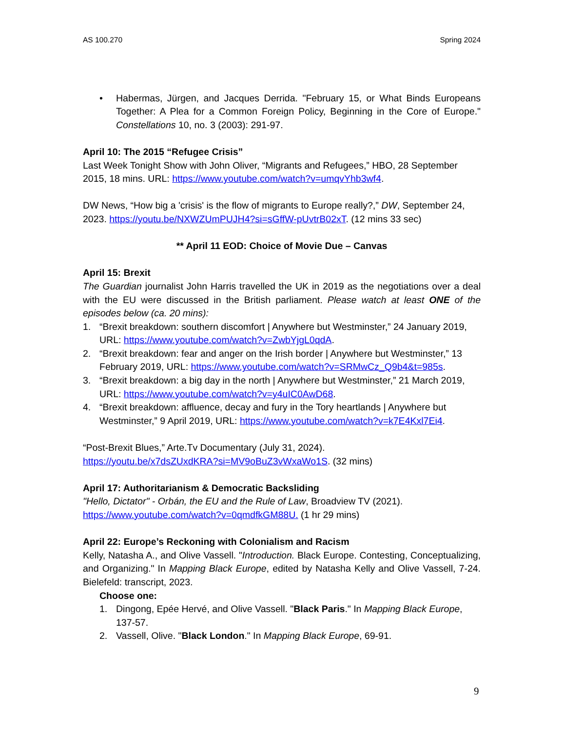AS 100.270 Spring 2024
• Habermas, Jürgen, and Jacques Derrida. "February 15, or What Binds Europeans Together: A Plea for a Common Foreign Policy, Beginning in the Core of Europe." Constellations 10, no. 3 (2003): 291-97.
April 10: The 2015 “Refugee Crisis”
Last Week Tonight Show with John Oliver, “Migrants and Refugees,” HBO, 28 September 2015, 18 mins. URL: https://www.youtube.com/watch?v=umqvYhb3wf4.
DW News, “How big a 'crisis' is the flow of migrants to Europe really?,” DW, September 24, 2023. https://youtu.be/NXWZUmPUJH4?si=sGffW-pUvtrB02xT. (12 mins 33 sec)
** April 11 EOD: Choice of Movie Due – Canvas
April 15: Brexit
The Guardian journalist John Harris travelled the UK in 2019 as the negotiations over a deal with the EU were discussed in the British parliament. Please watch at least ONE of the episodes below (ca. 20 mins):
1. “Brexit breakdown: southern discomfort | Anywhere but Westminster,” 24 January 2019, URL: https://www.youtube.com/watch?v=ZwbYjgL0qdA.
2. “Brexit breakdown: fear and anger on the Irish border | Anywhere but Westminster,” 13 February 2019, URL: https://www.youtube.com/watch?v=SRMwCz_Q9b4&t=985s.
3. “Brexit breakdown: a big day in the north | Anywhere but Westminster,” 21 March 2019, URL: https://www.youtube.com/watch?v=y4uIC0AwD68.
4. “Brexit breakdown: affluence, decay and fury in the Tory heartlands | Anywhere but Westminster,” 9 April 2019, URL: https://www.youtube.com/watch?v=k7E4Kxl7Ei4.
“Post-Brexit Blues,” Arte.Tv Documentary (July 31, 2024).
https://youtu.be/x7dsZUxdKRA?si=MV9oBuZ3vWxaWo1S. (32 mins)
April 17: Authoritarianism & Democratic Backsliding
"Hello, Dictator" - Orbán, the EU and the Rule of Law, Broadview TV (2021).
https://www.youtube.com/watch?v=0qmdfkGM88U. (1 hr 29 mins)
April 22: Europe’s Reckoning with Colonialism and Racism
Kelly, Natasha A., and Olive Vassell. "Introduction. Black Europe. Contesting, Conceptualizing, and Organizing." In Mapping Black Europe, edited by Natasha Kelly and Olive Vassell, 7-24. Bielefeld: transcript, 2023.
Choose one:
1. Dingong, Epée Hervé, and Olive Vassell. "Black Paris." In Mapping Black Europe, 137-57.
2. Vassell, Olive. "Black London." In Mapping Black Europe, 69-91.
9